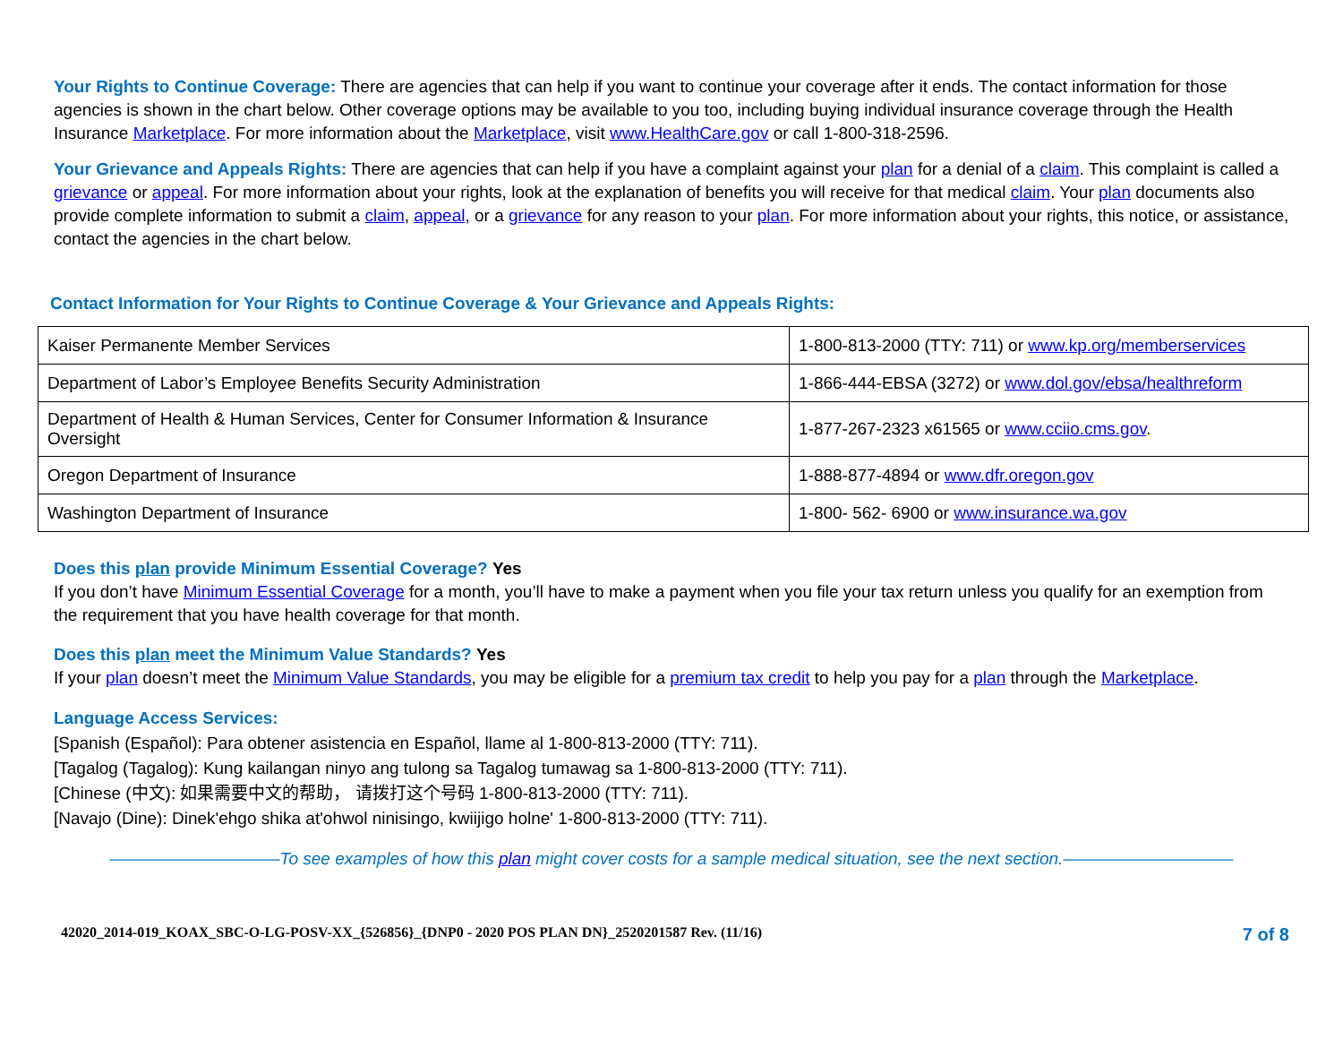Your Rights to Continue Coverage: There are agencies that can help if you want to continue your coverage after it ends. The contact information for those agencies is shown in the chart below. Other coverage options may be available to you too, including buying individual insurance coverage through the Health Insurance Marketplace. For more information about the Marketplace, visit www.HealthCare.gov or call 1-800-318-2596.
Your Grievance and Appeals Rights: There are agencies that can help if you have a complaint against your plan for a denial of a claim. This complaint is called a grievance or appeal. For more information about your rights, look at the explanation of benefits you will receive for that medical claim. Your plan documents also provide complete information to submit a claim, appeal, or a grievance for any reason to your plan. For more information about your rights, this notice, or assistance, contact the agencies in the chart below.
Contact Information for Your Rights to Continue Coverage & Your Grievance and Appeals Rights:
| Kaiser Permanente Member Services | 1-800-813-2000 (TTY: 711) or www.kp.org/memberservices |
| Department of Labor’s Employee Benefits Security Administration | 1-866-444-EBSA (3272) or www.dol.gov/ebsa/healthreform |
| Department of Health & Human Services, Center for Consumer Information & Insurance Oversight | 1-877-267-2323 x61565 or www.cciio.cms.gov . |
| Oregon Department of Insurance | 1-888-877-4894 or www.dfr.oregon.gov |
| Washington Department of Insurance | 1-800- 562- 6900 or www.insurance.wa.gov |
Does this plan provide Minimum Essential Coverage? Yes
If you don’t have Minimum Essential Coverage for a month, you’ll have to make a payment when you file your tax return unless you qualify for an exemption from the requirement that you have health coverage for that month.
Does this plan meet the Minimum Value Standards? Yes
If your plan doesn’t meet the Minimum Value Standards, you may be eligible for a premium tax credit to help you pay for a plan through the Marketplace.
Language Access Services:
[Spanish (Español): Para obtener asistencia en Español, llame al 1-800-813-2000 (TTY: 711).
[Tagalog (Tagalog): Kung kailangan ninyo ang tulong sa Tagalog tumawag sa 1-800-813-2000 (TTY: 711).
[Chinese (中文): 如果需要中文的帮助， 请拨打这个号码 1-800-813-2000 (TTY: 711).
[Navajo (Dine): Dinek'ehgo shika at'ohwol ninisingo, kwiijigo holne' 1-800-813-2000 (TTY: 711).
——————————To see examples of how this plan might cover costs for a sample medical situation, see the next section.——————————
42020_2014-019_KOAX_SBC-O-LG-POSV-XX_{526856}_{DNP0 - 2020 POS PLAN DN}_2520201587 Rev. (11/16) 7 of 8